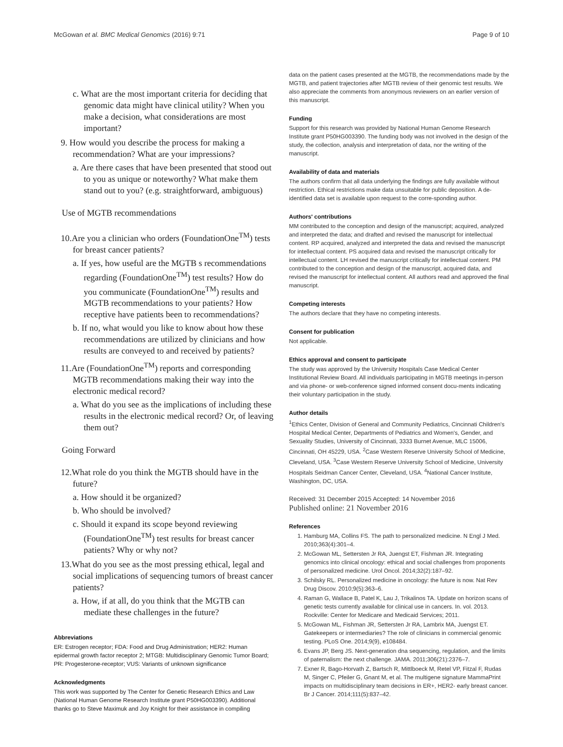McGowan et al. BMC Medical Genomics (2016) 9:71 Page 9 of 10
c. What are the most important criteria for deciding that genomic data might have clinical utility? When you make a decision, what considerations are most important?
9. How would you describe the process for making a recommendation? What are your impressions?
a. Are there cases that have been presented that stood out to you as unique or noteworthy? What make them stand out to you? (e.g. straightforward, ambiguous)
Use of MGTB recommendations
10.Are you a clinician who orders (FoundationOne<sup>TM</sup>) tests for breast cancer patients?
a. If yes, how useful are the MGTB s recommendations regarding (FoundationOne<sup>TM</sup>) test results? How do you communicate (FoundationOne<sup>TM</sup>) results and MGTB recommendations to your patients? How receptive have patients been to recommendations?
b. If no, what would you like to know about how these recommendations are utilized by clinicians and how results are conveyed to and received by patients?
11.Are (FoundationOne<sup>TM</sup>) reports and corresponding MGTB recommendations making their way into the electronic medical record?
a. What do you see as the implications of including these results in the electronic medical record? Or, of leaving them out?
Going Forward
12.What role do you think the MGTB should have in the future?
a. How should it be organized?
b. Who should be involved?
c. Should it expand its scope beyond reviewing (FoundationOne<sup>TM</sup>) test results for breast cancer patients? Why or why not?
13.What do you see as the most pressing ethical, legal and social implications of sequencing tumors of breast cancer patients?
a. How, if at all, do you think that the MGTB can mediate these challenges in the future?
Abbreviations
ER: Estrogen receptor; FDA: Food and Drug Administration; HER2: Human epidermal growth factor receptor 2; MTGB: Multidisciplinary Genomic Tumor Board; PR: Progesterone-receptor; VUS: Variants of unknown significance
Acknowledgments
This work was supported by The Center for Genetic Research Ethics and Law (National Human Genome Research Institute grant P50HG003390). Additional thanks go to Steve Maximuk and Joy Knight for their assistance in compiling
data on the patient cases presented at the MGTB, the recommendations made by the MGTB, and patient trajectories after MGTB review of their genomic test results. We also appreciate the comments from anonymous reviewers on an earlier version of this manuscript.
Funding
Support for this research was provided by National Human Genome Research Institute grant P50HG003390. The funding body was not involved in the design of the study, the collection, analysis and interpretation of data, nor the writing of the manuscript.
Availability of data and materials
The authors confirm that all data underlying the findings are fully available without restriction. Ethical restrictions make data unsuitable for public deposition. A de-identified data set is available upon request to the corre-sponding author.
Authors' contributions
MM contributed to the conception and design of the manuscript; acquired, analyzed and interpreted the data; and drafted and revised the manuscript for intellectual content. RP acquired, analyzed and interpreted the data and revised the manuscript for intellectual content. PS acquired data and revised the manuscript critically for intellectual content. LH revised the manuscript critically for intellectual content. PM contributed to the conception and design of the manuscript, acquired data, and revised the manuscript for intellectual content. All authors read and approved the final manuscript.
Competing interests
The authors declare that they have no competing interests.
Consent for publication
Not applicable.
Ethics approval and consent to participate
The study was approved by the University Hospitals Case Medical Center Institutional Review Board. All individuals participating in MGTB meetings in-person and via phone- or web-conference signed informed consent docu-ments indicating their voluntary participation in the study.
Author details
<sup>1</sup> Ethics Center, Division of General and Community Pediatrics, Cincinnati Children's Hospital Medical Center, Departments of Pediatrics and Women's, Gender, and Sexuality Studies, University of Cincinnati, 3333 Burnet Avenue, MLC 15006, Cincinnati, OH 45229, USA. <sup>2</sup>Case Western Reserve University School of Medicine, Cleveland, USA. <sup>3</sup>Case Western Reserve University School of Medicine, University Hospitals Seidman Cancer Center, Cleveland, USA. <sup>4</sup>National Cancer Institute, Washington, DC, USA.
Received: 31 December 2015 Accepted: 14 November 2016
Published online: 21 November 2016
References
1. Hamburg MA, Collins FS. The path to personalized medicine. N Engl J Med. 2010;363(4):301–4.
2. McGowan ML, Settersten Jr RA, Juengst ET, Fishman JR. Integrating genomics into clinical oncology: ethical and social challenges from proponents of personalized medicine. Urol Oncol. 2014;32(2):187–92.
3. Schilsky RL. Personalized medicine in oncology: the future is now. Nat Rev Drug Discov. 2010;9(5):363–6.
4. Raman G, Wallace B, Patel K, Lau J, Trikalinos TA. Update on horizon scans of genetic tests currently available for clinical use in cancers. In. vol. 2013. Rockville: Center for Medicare and Medicaid Services; 2011.
5. McGowan ML, Fishman JR, Settersten Jr RA, Lambrix MA, Juengst ET. Gatekeepers or intermediaries? The role of clinicians in commercial genomic testing. PLoS One. 2014;9(9), e108484.
6. Evans JP, Berg JS. Next-generation dna sequencing, regulation, and the limits of paternalism: the next challenge. JAMA. 2011;306(21):2376–7.
7. Exner R, Bago-Horvath Z, Bartsch R, Mittlboeck M, Retel VP, Fitzal F, Rudas M, Singer C, Pfeiler G, Gnant M, et al. The multigene signature MammaPrint impacts on multidisciplinary team decisions in ER+, HER2- early breast cancer. Br J Cancer. 2014;111(5):837–42.